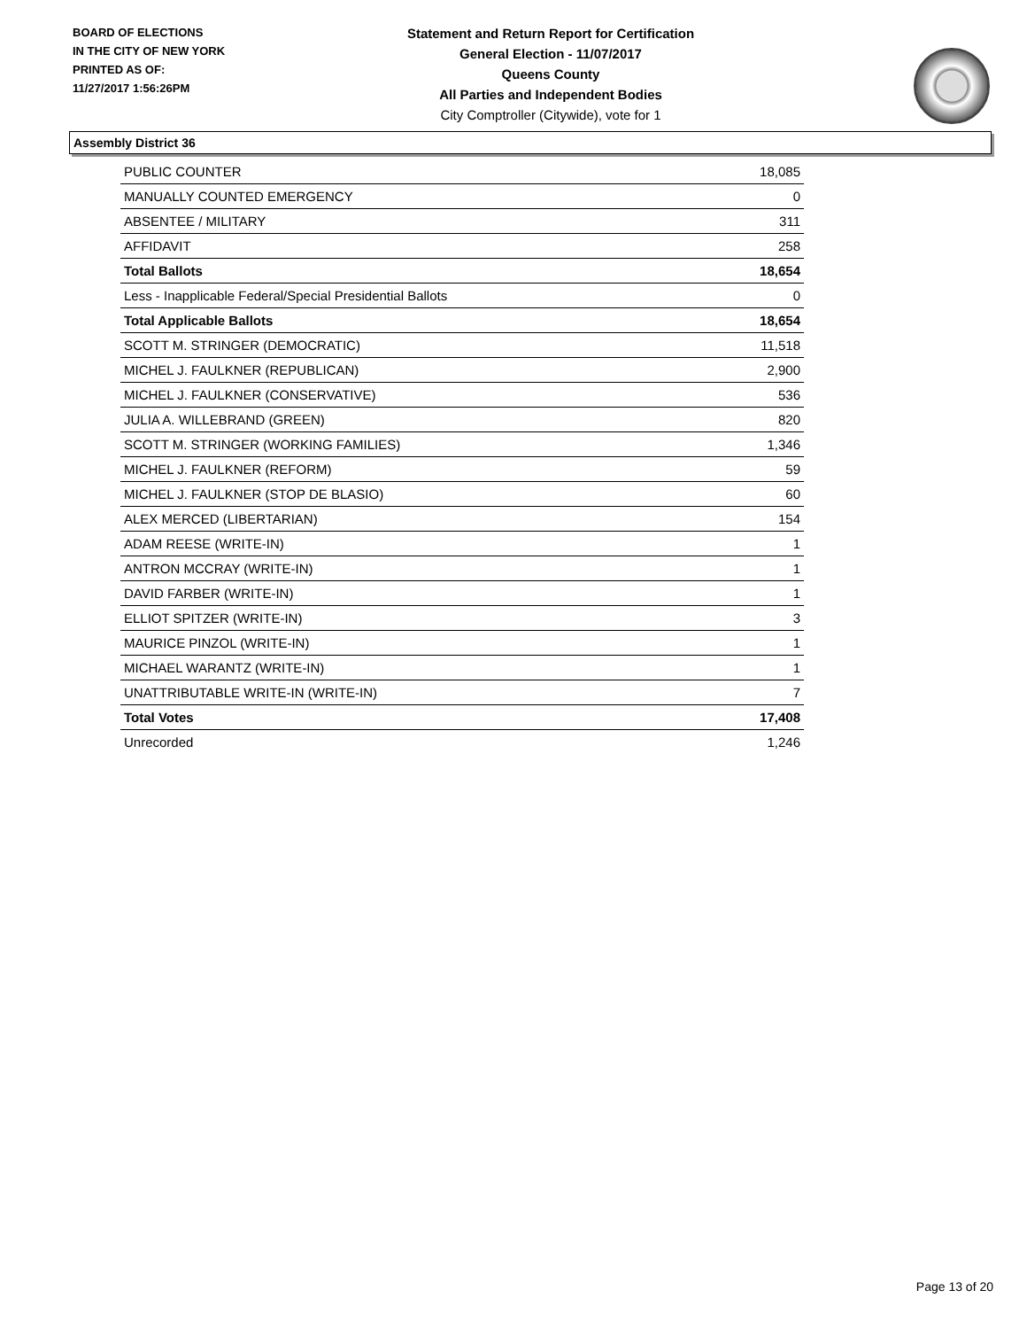BOARD OF ELECTIONS
IN THE CITY OF NEW YORK
PRINTED AS OF:
11/27/2017 1:56:26PM
Statement and Return Report for Certification
General Election - 11/07/2017
Queens County
All Parties and Independent Bodies
City Comptroller (Citywide), vote for 1
Assembly District 36
| PUBLIC COUNTER | 18,085 |
| MANUALLY COUNTED EMERGENCY | 0 |
| ABSENTEE / MILITARY | 311 |
| AFFIDAVIT | 258 |
| Total Ballots | 18,654 |
| Less - Inapplicable Federal/Special Presidential Ballots | 0 |
| Total Applicable Ballots | 18,654 |
| SCOTT M. STRINGER (DEMOCRATIC) | 11,518 |
| MICHEL J. FAULKNER (REPUBLICAN) | 2,900 |
| MICHEL J. FAULKNER (CONSERVATIVE) | 536 |
| JULIA A. WILLEBRAND (GREEN) | 820 |
| SCOTT M. STRINGER (WORKING FAMILIES) | 1,346 |
| MICHEL J. FAULKNER (REFORM) | 59 |
| MICHEL J. FAULKNER (STOP DE BLASIO) | 60 |
| ALEX MERCED (LIBERTARIAN) | 154 |
| ADAM REESE (WRITE-IN) | 1 |
| ANTRON MCCRAY (WRITE-IN) | 1 |
| DAVID FARBER (WRITE-IN) | 1 |
| ELLIOT SPITZER (WRITE-IN) | 3 |
| MAURICE PINZOL (WRITE-IN) | 1 |
| MICHAEL WARANTZ (WRITE-IN) | 1 |
| UNATTRIBUTABLE WRITE-IN (WRITE-IN) | 7 |
| Total Votes | 17,408 |
| Unrecorded | 1,246 |
Page 13 of 20